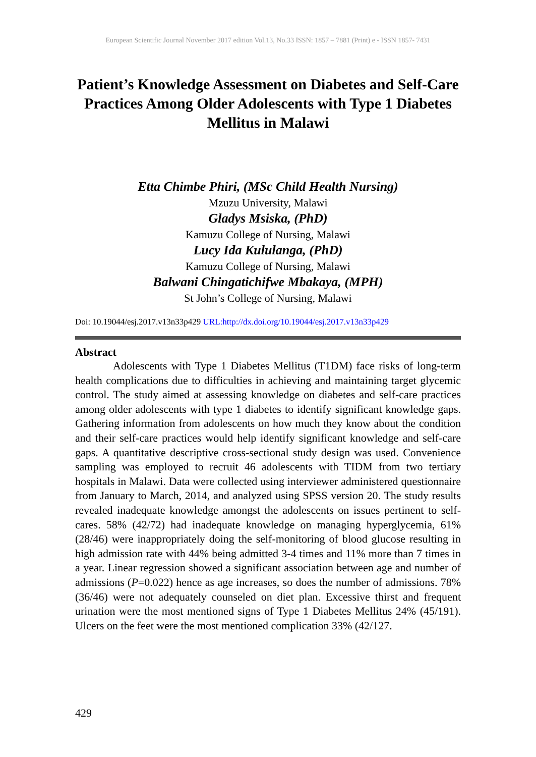European Scientific Journal November 2017 edition Vol.13, No.33 ISSN: 1857 – 7881 (Print) e - ISSN 1857- 7431
Patient’s Knowledge Assessment on Diabetes and Self-Care Practices Among Older Adolescents with Type 1 Diabetes Mellitus in Malawi
Etta Chimbe Phiri, (MSc Child Health Nursing)
Mzuzu University, Malawi
Gladys Msiska, (PhD)
Kamuzu College of Nursing, Malawi
Lucy Ida Kululanga, (PhD)
Kamuzu College of Nursing, Malawi
Balwani Chingatichifwe Mbakaya, (MPH)
St John’s College of Nursing, Malawi
Doi: 10.19044/esj.2017.v13n33p429 URL:http://dx.doi.org/10.19044/esj.2017.v13n33p429
Abstract
Adolescents with Type 1 Diabetes Mellitus (T1DM) face risks of long-term health complications due to difficulties in achieving and maintaining target glycemic control. The study aimed at assessing knowledge on diabetes and self-care practices among older adolescents with type 1 diabetes to identify significant knowledge gaps. Gathering information from adolescents on how much they know about the condition and their self-care practices would help identify significant knowledge and self-care gaps. A quantitative descriptive cross-sectional study design was used. Convenience sampling was employed to recruit 46 adolescents with TIDM from two tertiary hospitals in Malawi. Data were collected using interviewer administered questionnaire from January to March, 2014, and analyzed using SPSS version 20. The study results revealed inadequate knowledge amongst the adolescents on issues pertinent to self-cares. 58% (42/72) had inadequate knowledge on managing hyperglycemia, 61% (28/46) were inappropriately doing the self-monitoring of blood glucose resulting in high admission rate with 44% being admitted 3-4 times and 11% more than 7 times in a year. Linear regression showed a significant association between age and number of admissions (P=0.022) hence as age increases, so does the number of admissions. 78% (36/46) were not adequately counseled on diet plan. Excessive thirst and frequent urination were the most mentioned signs of Type 1 Diabetes Mellitus 24% (45/191). Ulcers on the feet were the most mentioned complication 33% (42/127.
429